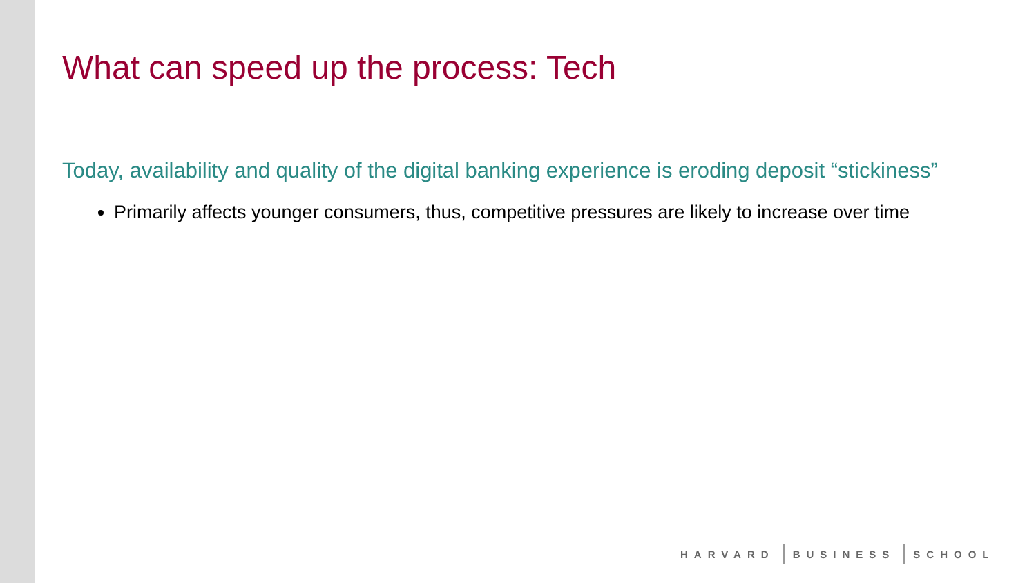What can speed up the process: Tech
Today, availability and quality of the digital banking experience is eroding deposit “stickiness”
Primarily affects younger consumers, thus, competitive pressures are likely to increase over time
HARVARD BUSINESS SCHOOL